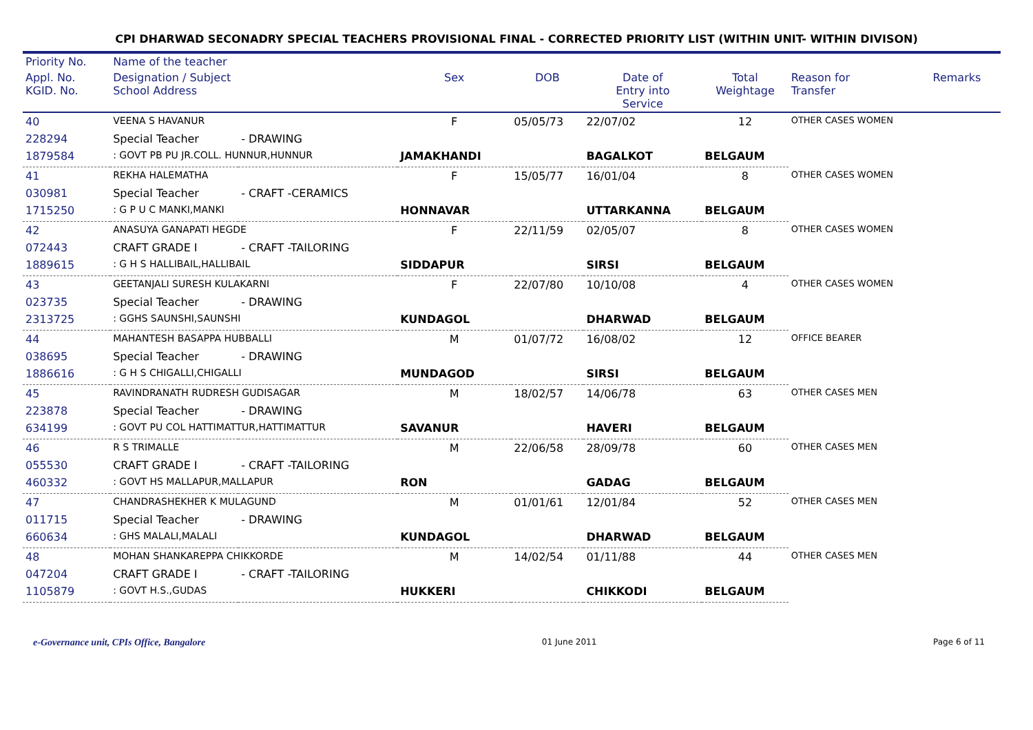CPI DHARWAD SECONADRY SPECIAL TEACHERS PROVISIONAL FINAL - CORRECTED PRIORITY LIST (WITHIN UNIT- WITHIN DIVISON)
| Priority No. | Name of the teacher | | | | | | | |
| --- | --- | --- | --- | --- | --- | --- | --- | --- |
| Appl. No. KGID. No. | Designation / Subject School Address | | Sex | DOB | Date of Entry into Service | Total Weightage | Reason for Transfer | Remarks |
| 40 | VEENA S HAVANUR | | F | 05/05/73 | 22/07/02 | 12 | OTHER CASES WOMEN | |
| 228294 | Special Teacher | - DRAWING | | | | | | |
| 1879584 | : GOVT PB PU JR.COLL. HUNNUR,HUNNUR | | JAMAKHANDI | | BAGALKOT | BELGAUM | | |
| 41 | REKHA HALEMATHA | | F | 15/05/77 | 16/01/04 | 8 | OTHER CASES WOMEN | |
| 030981 | Special Teacher | - CRAFT -CERAMICS | | | | | | |
| 1715250 | : G P U C MANKI,MANKI | | HONNAVAR | | UTTARKANNA | BELGAUM | | |
| 42 | ANASUYA GANAPATI HEGDE | | F | 22/11/59 | 02/05/07 | 8 | OTHER CASES WOMEN | |
| 072443 | CRAFT GRADE I | - CRAFT -TAILORING | | | | | | |
| 1889615 | : G H S HALLIBAIL,HALLIBAIL | | SIDDAPUR | | SIRSI | BELGAUM | | |
| 43 | GEETANJALI SURESH KULAKARNI | | F | 22/07/80 | 10/10/08 | 4 | OTHER CASES WOMEN | |
| 023735 | Special Teacher | - DRAWING | | | | | | |
| 2313725 | : GGHS SAUNSHI,SAUNSHI | | KUNDAGOL | | DHARWAD | BELGAUM | | |
| 44 | MAHANTESH BASAPPA HUBBALLI | | M | 01/07/72 | 16/08/02 | 12 | OFFICE BEARER | |
| 038695 | Special Teacher | - DRAWING | | | | | | |
| 1886616 | : G H S CHIGALLI,CHIGALLI | | MUNDAGOD | | SIRSI | BELGAUM | | |
| 45 | RAVINDRANATH RUDRESH GUDISAGAR | | M | 18/02/57 | 14/06/78 | 63 | OTHER CASES MEN | |
| 223878 | Special Teacher | - DRAWING | | | | | | |
| 634199 | : GOVT PU COL HATTIMATTUR,HATTIMATTUR | | SAVANUR | | HAVERI | BELGAUM | | |
| 46 | R S TRIMALLE | | M | 22/06/58 | 28/09/78 | 60 | OTHER CASES MEN | |
| 055530 | CRAFT GRADE I | - CRAFT -TAILORING | | | | | | |
| 460332 | : GOVT HS MALLAPUR,MALLAPUR | | RON | | GADAG | BELGAUM | | |
| 47 | CHANDRASHEKHER K MULAGUND | | M | 01/01/61 | 12/01/84 | 52 | OTHER CASES MEN | |
| 011715 | Special Teacher | - DRAWING | | | | | | |
| 660634 | : GHS MALALI,MALALI | | KUNDAGOL | | DHARWAD | BELGAUM | | |
| 48 | MOHAN SHANKAREPPA CHIKKORDE | | M | 14/02/54 | 01/11/88 | 44 | OTHER CASES MEN | |
| 047204 | CRAFT GRADE I | - CRAFT -TAILORING | | | | | | |
| 1105879 | : GOVT H.S.,GUDAS | | HUKKERI | | CHIKKODI | BELGAUM | | |
e-Governance unit, CPIs Office, Bangalore 01 June 2011 Page 6 of 11